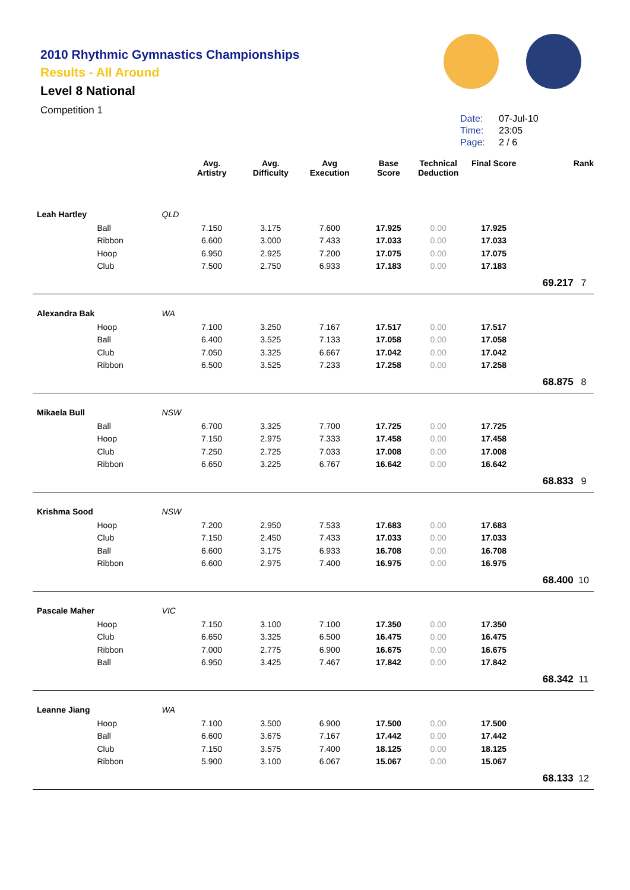2010 Rhythmic Gymnastics Championships
Results - All Around
Level 8 National
Competition 1
Date: 07-Jul-10
Time: 23:05
Page: 2 / 6
| | | | Avg. Artistry | Avg. Difficulty | Avg Execution | Base Score | Technical Deduction | Final Score | | Rank |
| --- | --- | --- | --- | --- | --- | --- | --- | --- | --- | --- |
| Leah Hartley | | QLD | | | | | | | | |
| | Ball | | 7.150 | 3.175 | 7.600 | 17.925 | 0.00 | 17.925 | | |
| | Ribbon | | 6.600 | 3.000 | 7.433 | 17.033 | 0.00 | 17.033 | | |
| | Hoop | | 6.950 | 2.925 | 7.200 | 17.075 | 0.00 | 17.075 | | |
| | Club | | 7.500 | 2.750 | 6.933 | 17.183 | 0.00 | 17.183 | | |
| | | | | | | | | | 69.217 | 7 |
| Alexandra Bak | | WA | | | | | | | | |
| | Hoop | | 7.100 | 3.250 | 7.167 | 17.517 | 0.00 | 17.517 | | |
| | Ball | | 6.400 | 3.525 | 7.133 | 17.058 | 0.00 | 17.058 | | |
| | Club | | 7.050 | 3.325 | 6.667 | 17.042 | 0.00 | 17.042 | | |
| | Ribbon | | 6.500 | 3.525 | 7.233 | 17.258 | 0.00 | 17.258 | | |
| | | | | | | | | | 68.875 | 8 |
| Mikaela Bull | | NSW | | | | | | | | |
| | Ball | | 6.700 | 3.325 | 7.700 | 17.725 | 0.00 | 17.725 | | |
| | Hoop | | 7.150 | 2.975 | 7.333 | 17.458 | 0.00 | 17.458 | | |
| | Club | | 7.250 | 2.725 | 7.033 | 17.008 | 0.00 | 17.008 | | |
| | Ribbon | | 6.650 | 3.225 | 6.767 | 16.642 | 0.00 | 16.642 | | |
| | | | | | | | | | 68.833 | 9 |
| Krishma Sood | | NSW | | | | | | | | |
| | Hoop | | 7.200 | 2.950 | 7.533 | 17.683 | 0.00 | 17.683 | | |
| | Club | | 7.150 | 2.450 | 7.433 | 17.033 | 0.00 | 17.033 | | |
| | Ball | | 6.600 | 3.175 | 6.933 | 16.708 | 0.00 | 16.708 | | |
| | Ribbon | | 6.600 | 2.975 | 7.400 | 16.975 | 0.00 | 16.975 | | |
| | | | | | | | | | 68.400 | 10 |
| Pascale Maher | | VIC | | | | | | | | |
| | Hoop | | 7.150 | 3.100 | 7.100 | 17.350 | 0.00 | 17.350 | | |
| | Club | | 6.650 | 3.325 | 6.500 | 16.475 | 0.00 | 16.475 | | |
| | Ribbon | | 7.000 | 2.775 | 6.900 | 16.675 | 0.00 | 16.675 | | |
| | Ball | | 6.950 | 3.425 | 7.467 | 17.842 | 0.00 | 17.842 | | |
| | | | | | | | | | 68.342 | 11 |
| Leanne Jiang | | WA | | | | | | | | |
| | Hoop | | 7.100 | 3.500 | 6.900 | 17.500 | 0.00 | 17.500 | | |
| | Ball | | 6.600 | 3.675 | 7.167 | 17.442 | 0.00 | 17.442 | | |
| | Club | | 7.150 | 3.575 | 7.400 | 18.125 | 0.00 | 18.125 | | |
| | Ribbon | | 5.900 | 3.100 | 6.067 | 15.067 | 0.00 | 15.067 | | |
| | | | | | | | | | 68.133 | 12 |